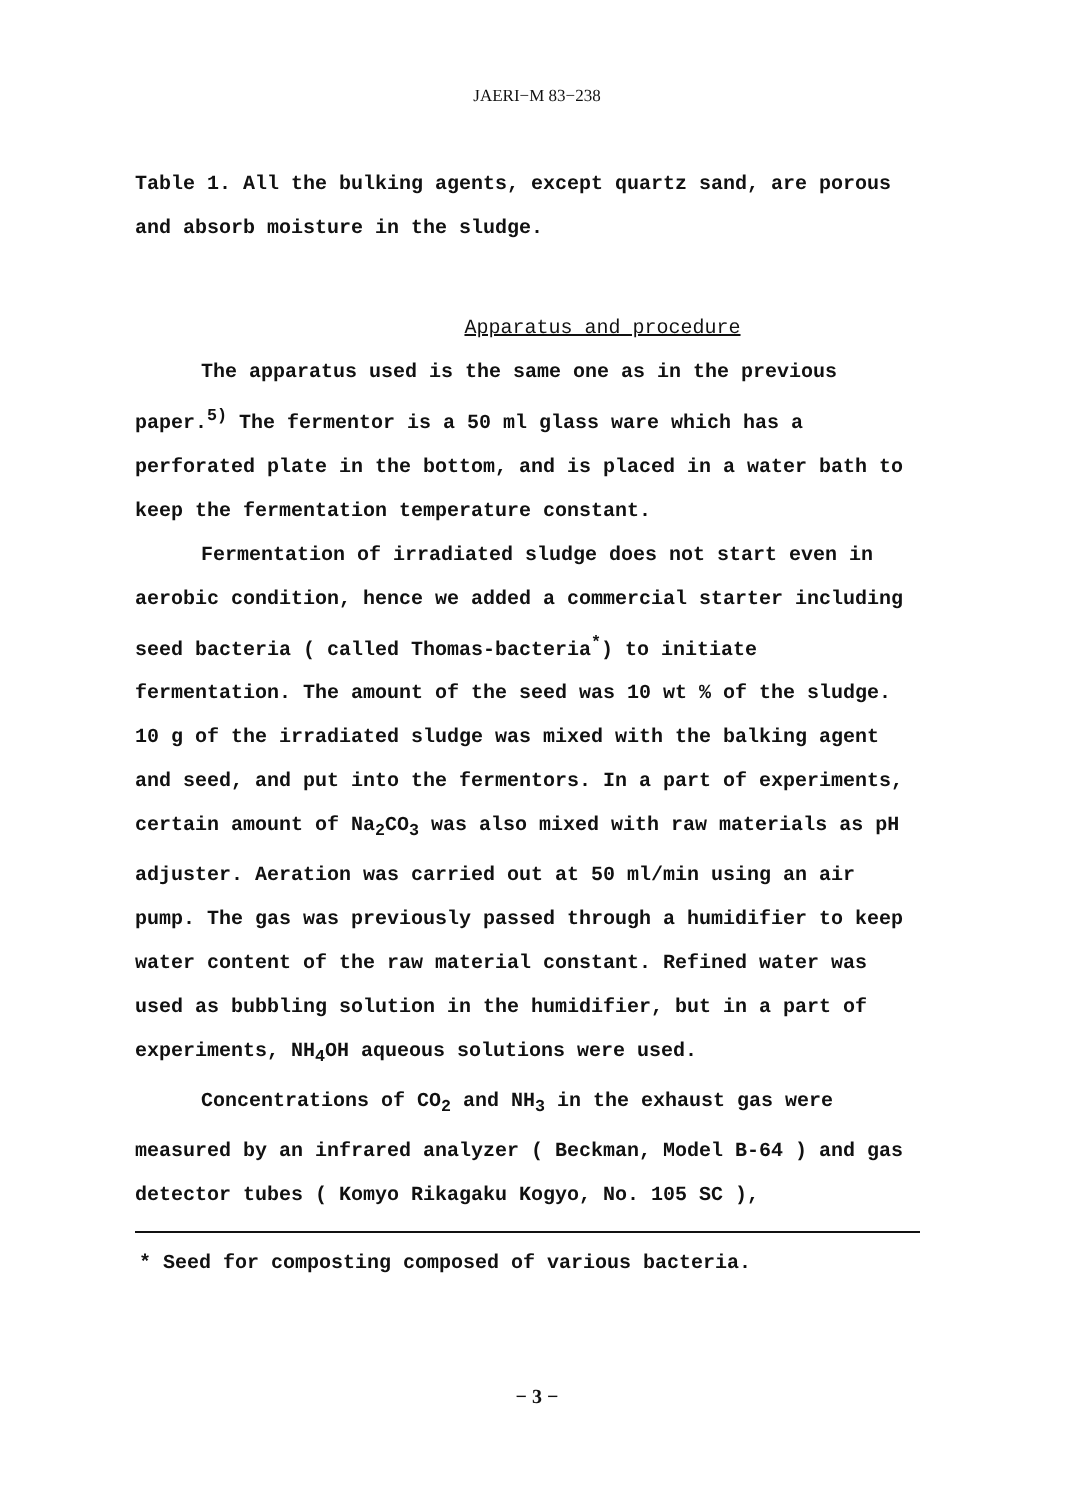JAERI−M 83−238
Table 1. All the bulking agents, except quartz sand, are porous and absorb moisture in the sludge.
Apparatus and procedure
The apparatus used is the same one as in the previous paper.<sup>5)</sup> The fermentor is a 50 ml glass ware which has a perforated plate in the bottom, and is placed in a water bath to keep the fermentation temperature constant.
Fermentation of irradiated sludge does not start even in aerobic condition, hence we added a commercial starter including seed bacteria ( called Thomas-bacteria<sup>*</sup>) to initiate fermentation. The amount of the seed was 10 wt % of the sludge. 10 g of the irradiated sludge was mixed with the balking agent and seed, and put into the fermentors. In a part of experiments, certain amount of Na<sub>2</sub>CO<sub>3</sub> was also mixed with raw materials as pH adjuster. Aeration was carried out at 50 ml/min using an air pump. The gas was previously passed through a humidifier to keep water content of the raw material constant. Refined water was used as bubbling solution in the humidifier, but in a part of experiments, NH<sub>4</sub>OH aqueous solutions were used.
Concentrations of CO<sub>2</sub> and NH<sub>3</sub> in the exhaust gas were measured by an infrared analyzer ( Beckman, Model B-64 ) and gas detector tubes ( Komyo Rikagaku Kogyo, No. 105 SC ),
* Seed for composting composed of various bacteria.
− 3 −